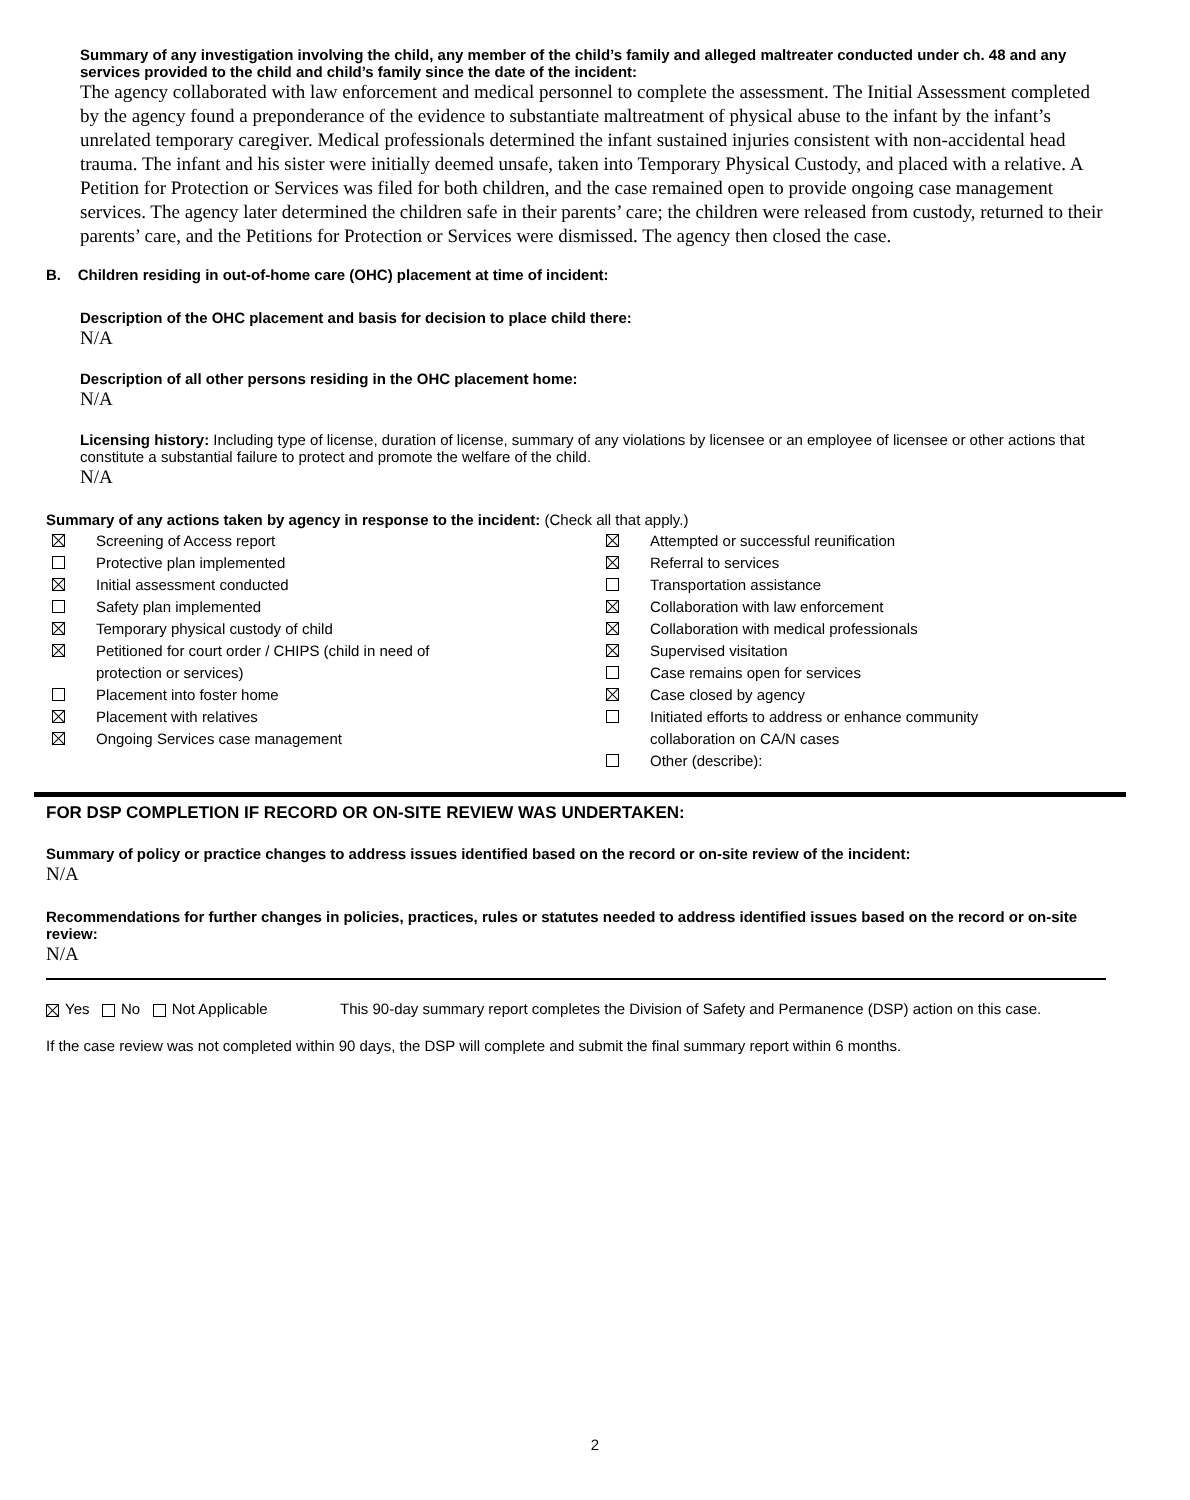Summary of any investigation involving the child, any member of the child’s family and alleged maltreater conducted under ch. 48 and any services provided to the child and child’s family since the date of the incident:
The agency collaborated with law enforcement and medical personnel to complete the assessment. The Initial Assessment completed by the agency found a preponderance of the evidence to substantiate maltreatment of physical abuse to the infant by the infant’s unrelated temporary caregiver. Medical professionals determined the infant sustained injuries consistent with non-accidental head trauma. The infant and his sister were initially deemed unsafe, taken into Temporary Physical Custody, and placed with a relative. A Petition for Protection or Services was filed for both children, and the case remained open to provide ongoing case management services. The agency later determined the children safe in their parents’ care; the children were released from custody, returned to their parents’ care, and the Petitions for Protection or Services were dismissed. The agency then closed the case.
B. Children residing in out-of-home care (OHC) placement at time of incident:
Description of the OHC placement and basis for decision to place child there:
N/A
Description of all other persons residing in the OHC placement home:
N/A
Licensing history: Including type of license, duration of license, summary of any violations by licensee or an employee of licensee or other actions that constitute a substantial failure to protect and promote the welfare of the child.
N/A
Summary of any actions taken by agency in response to the incident: (Check all that apply.)
Screening of Access report
Protective plan implemented
Initial assessment conducted
Safety plan implemented
Temporary physical custody of child
Petitioned for court order / CHIPS (child in need of
protection or services)
Placement into foster home
Placement with relatives
Ongoing Services case management
Attempted or successful reunification
Referral to services
Transportation assistance
Collaboration with law enforcement
Collaboration with medical professionals
Supervised visitation
Case remains open for services
Case closed by agency
Initiated efforts to address or enhance community
collaboration on CA/N cases
Other (describe):
FOR DSP COMPLETION IF RECORD OR ON-SITE REVIEW WAS UNDERTAKEN:
Summary of policy or practice changes to address issues identified based on the record or on-site review of the incident:
N/A
Recommendations for further changes in policies, practices, rules or statutes needed to address identified issues based on the record or on-site review:
N/A
Yes No Not Applicable This 90-day summary report completes the Division of Safety and Permanence (DSP) action on this case.
If the case review was not completed within 90 days, the DSP will complete and submit the final summary report within 6 months.
2